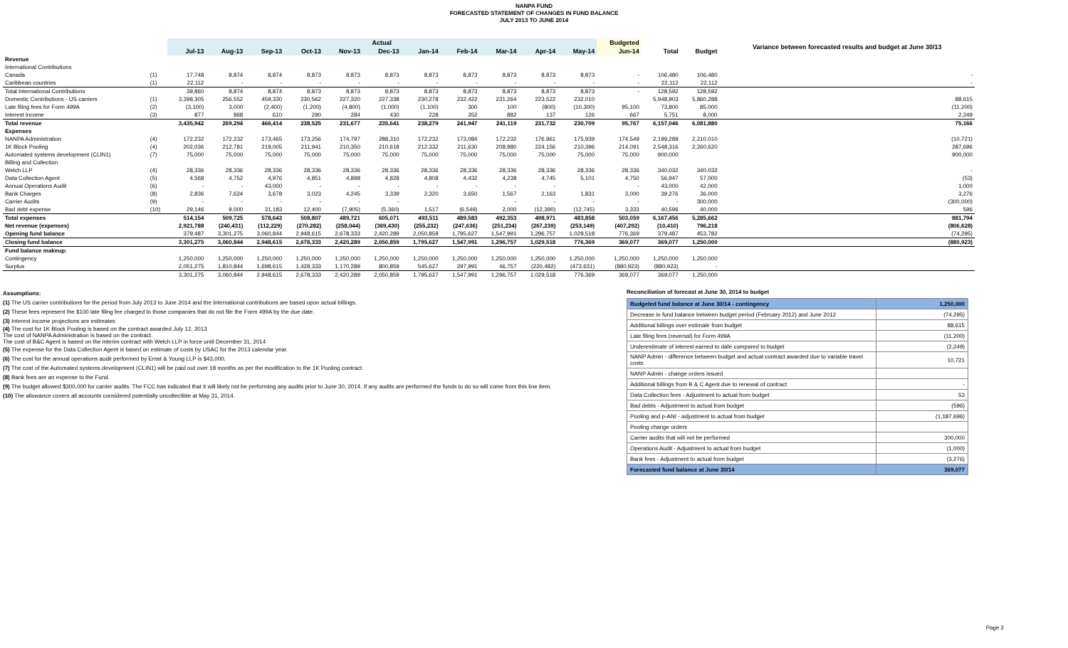NANPA FUND
FORECASTED STATEMENT OF CHANGES IN FUND BALANCE
JULY 2013 TO JUNE 2014
| | | Actual | | | | | | | | | | | Budgeted | | | Variance between forecasted results and budget at June 30/13 |
| --- | --- | --- | --- | --- | --- | --- | --- | --- | --- | --- | --- | --- | --- | --- | --- | --- |
| | | Jul-13 | Aug-13 | Sep-13 | Oct-13 | Nov-13 | Dec-13 | Jan-14 | Feb-14 | Mar-14 | Apr-14 | May-14 | Jun-14 | Total | Budget | |
| Revenue | | | | | | | | | | | | | | | | |
| International Contributions | | | | | | | | | | | | | | | | |
| Canada | (1) | 17,748 | 8,874 | 8,874 | 8,873 | 8,873 | 8,873 | 8,873 | 8,873 | 8,873 | 8,873 | 8,873 | - | 106,480 | 106,480 | - |
| Caribbean countries | (1) | 22,112 | - | - | - | - | - | - | - | - | - | - | - | 22,112 | 22,112 | - |
| Total International Contributions | | 39,860 | 8,874 | 8,874 | 8,873 | 8,873 | 8,873 | 8,873 | 8,873 | 8,873 | 8,873 | 8,873 | - | 128,592 | 128,592 | |
| Domestic Contributions - US carriers | (1) | 3,398,305 | 256,552 | 459,330 | 230,562 | 227,320 | 227,338 | 230,278 | 232,422 | 231,264 | 223,522 | 232,010 | | 5,948,903 | 5,860,288 | 88,615 |
| Late filing fees for Form 499A | (2) | (3,100) | 3,000 | (2,400) | (1,200) | (4,800) | (1,000) | (1,100) | 300 | 100 | (800) | (10,300) | 95,100 | 73,800 | 85,000 | (11,200) |
| Interest income | (3) | 877 | 868 | 610 | 290 | 284 | 430 | 228 | 352 | 882 | 137 | 126 | 667 | 5,751 | 8,000 | 2,249 |
| Total revenue | | 3,435,942 | 269,294 | 466,414 | 238,525 | 231,677 | 235,641 | 238,279 | 241,947 | 241,119 | 231,732 | 230,709 | 95,767 | 6,157,046 | 6,081,880 | 75,166 |
| Expenses | | | | | | | | | | | | | | | | |
| NANPA Administration | (4) | 172,232 | 172,232 | 173,465 | 173,256 | 174,797 | 288,310 | 172,232 | 173,084 | 172,232 | 176,961 | 175,939 | 174,549 | 2,199,289 | 2,210,010 | (10,721) |
| 1K Block Pooling | (4) | 202,036 | 212,781 | 219,005 | 211,941 | 210,350 | 210,618 | 212,332 | 211,630 | 208,980 | 224,156 | 210,396 | 214,091 | 2,548,316 | 2,260,620 | 287,696 |
| Automated systems development (CLIN1) | (7) | 75,000 | 75,000 | 75,000 | 75,000 | 75,000 | 75,000 | 75,000 | 75,000 | 75,000 | 75,000 | 75,000 | 75,000 | 900,000 | | 900,000 |
| Billing and Collection | | | | | | | | | | | | | | | | |
| Welch LLP | (4) | 28,336 | 28,336 | 28,336 | 28,336 | 28,336 | 28,336 | 28,336 | 28,336 | 28,336 | 28,336 | 28,336 | 28,336 | 340,032 | 340,032 | - |
| Data Collection Agent | (5) | 4,568 | 4,752 | 4,976 | 4,851 | 4,898 | 4,828 | 4,808 | 4,432 | 4,238 | 4,745 | 5,101 | 4,750 | 56,947 | 57,000 | (53) |
| Annual Operations Audit | (6) | - | - | 43,000 | - | - | - | - | - | - | - | | - | 43,000 | 42,000 | 1,000 |
| Bank Charges | (8) | 2,836 | 7,624 | 3,678 | 3,023 | 4,245 | 3,339 | 2,320 | 3,650 | 1,567 | 2,163 | 1,831 | 3,000 | 39,276 | 36,000 | 3,276 |
| Carrier Audits | (9) | - | - | - | - | - | - | | | - | - | - | - | - | 300,000 | (300,000) |
| Bad debt expense | (10) | 29,146 | 9,000 | 31,183 | 12,400 | (7,905) | (5,360) | 1,517 | (6,549) | 2,000 | (12,390) | (12,745) | 3,333 | 40,596 | 40,000 | 596 |
| Total expenses | | 514,154 | 509,725 | 578,643 | 508,807 | 489,721 | 605,071 | 493,511 | 489,583 | 492,353 | 498,971 | 483,858 | 503,059 | 6,167,456 | 5,285,662 | 881,794 |
| Net revenue (expenses) | | 2,921,788 | (240,431) | (112,229) | (270,282) | (258,044) | (369,430) | (255,232) | (247,636) | (251,234) | (267,239) | (253,149) | (407,292) | (10,410) | 796,218 | (806,628) |
| Opening fund balance | | 379,487 | 3,301,275 | 3,060,844 | 2,948,615 | 2,678,333 | 2,420,289 | 2,050,859 | 1,795,627 | 1,547,991 | 1,296,757 | 1,029,518 | 776,369 | 379,487 | 453,782 | (74,295) |
| Closing fund balance | | 3,301,275 | 3,060,844 | 2,948,615 | 2,678,333 | 2,420,289 | 2,050,859 | 1,795,627 | 1,547,991 | 1,296,757 | 1,029,518 | 776,369 | 369,077 | 369,077 | 1,250,000 | (880,923) |
| Fund balance makeup: | | | | | | | | | | | | | | | | |
| Contingency | | 1,250,000 | 1,250,000 | 1,250,000 | 1,250,000 | 1,250,000 | 1,250,000 | 1,250,000 | 1,250,000 | 1,250,000 | 1,250,000 | 1,250,000 | 1,250,000 | 1,250,000 | 1,250,000 | |
| Surplus | | 2,051,275 | 1,810,844 | 1,698,615 | 1,428,333 | 1,170,289 | 800,859 | 545,627 | 297,991 | 46,757 | (220,482) | (473,631) | (880,923) | (880,923) | - | |
| | | 3,301,275 | 3,060,844 | 2,948,615 | 2,678,333 | 2,420,289 | 2,050,859 | 1,795,627 | 1,547,991 | 1,296,757 | 1,029,518 | 776,369 | 369,077 | 369,077 | 1,250,000 | |
Assumptions:
(1) The US carrier contributions for the period from July 2013 to June 2014 and the International contributions are based upon actual billings.
(2) These fees represent the $100 late filing fee charged to those companies that do not file the Form 499A by the due date.
(3) Interest income projections are estimates
(4) The cost for 1K Block Pooling is based on the contract awarded July 12, 2013
The cost of NANPA Administration is based on the contract.
The cost of B&C Agent is based on the interim contract with Welch LLP in force until December 31, 2014
(5) The expense for the Data Collection Agent is based on estimate of costs by USAC for the 2013 calendar year.
(6) The cost for the annual operations audit performed by Ernst & Young LLP is $43,000.
(7) The cost of the Automated systems development (CLIN1) will be paid out over 18 months as per the modification to the 1K Pooling contract.
(8) Bank fees are an expense to the Fund.
(9) The budget allowed $300,000 for carrier audits. The FCC has indicated that it will likely not be performing any audits prior to June 30, 2014. If any audits are performed the funds to do so will come from this line item.
(10) The allowance covers all accounts considered potentially uncollectible at May 31, 2014.
Reconciliation of forecast at June 30, 2014 to budget
| Budgeted fund balance at June 30/14 - contingency | 1,250,000 |
| Decrease in fund balance between budget period (February 2012) and June 2012 | (74,295) |
| Additional billings over estimate from budget | 88,615 |
| Late filing fees (reversal) for Form 499A | (11,200) |
| Underestimate of interest earned to date compared to budget | (2,249) |
| NANP Admin - difference between budget and actual contract awarded due to variable travel costs | 10,721 |
| NANP Admin - change orders issued | |
| Additional billings from B & C Agent due to renewal of contract | - |
| Data Collection fees - Adjustment to actual from budget | 53 |
| Bad debts - Adjustment to actual from budget | (596) |
| Pooling and p-ANI - adjustment to actual from budget | (1,187,696) |
| Pooling change orders | |
| Carrier audits that will not be performed | 300,000 |
| Operations Audit - Adjustment to actual from budget | (1,000) |
| Bank fees - Adjustment to actual from budget | (3,276) |
| Forecasted fund balance at June 30/14 | 369,077 |
Page 2